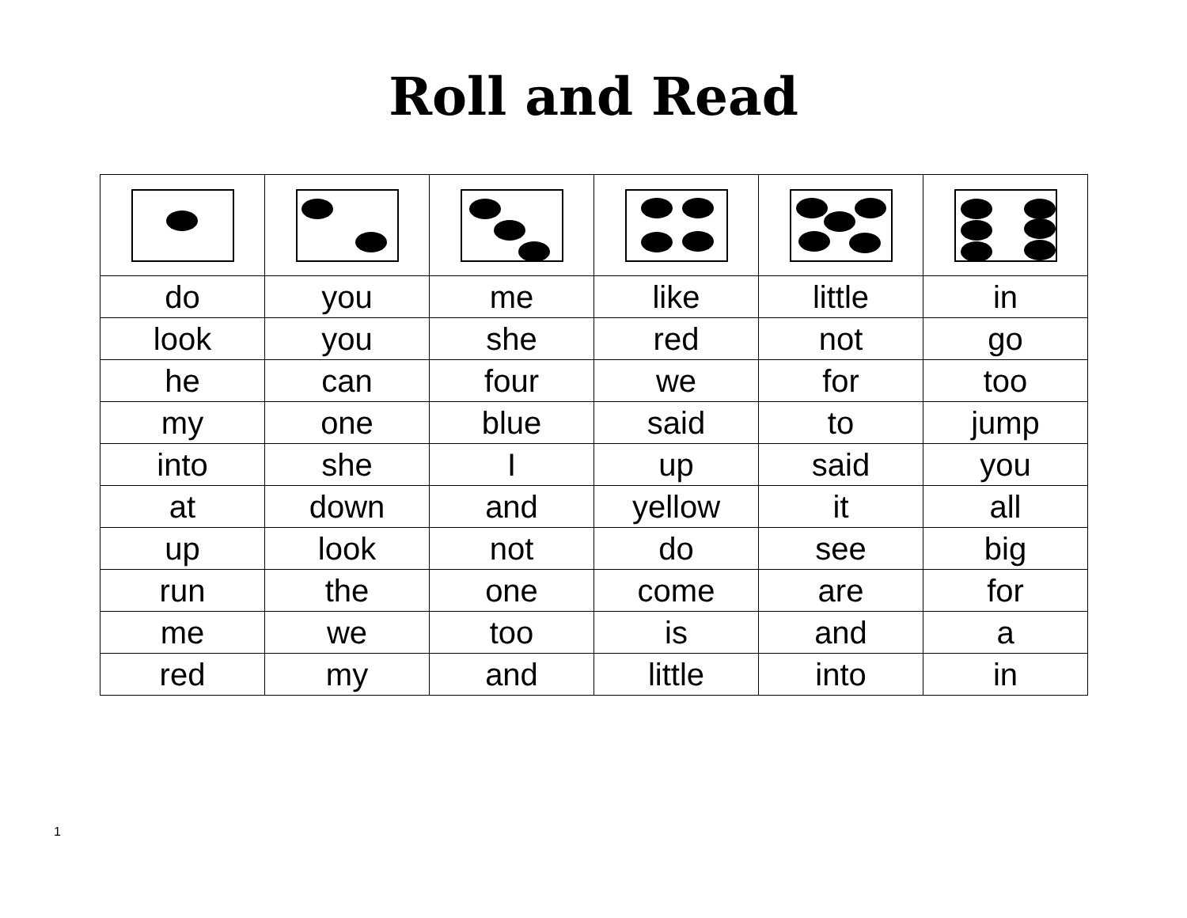Roll and Read
| do | you | me | like | little | in |
| look | you | she | red | not | go |
| he | can | four | we | for | too |
| my | one | blue | said | to | jump |
| into | she | I | up | said | you |
| at | down | and | yellow | it | all |
| up | look | not | do | see | big |
| run | the | one | come | are | for |
| me | we | too | is | and | a |
| red | my | and | little | into | in |
1